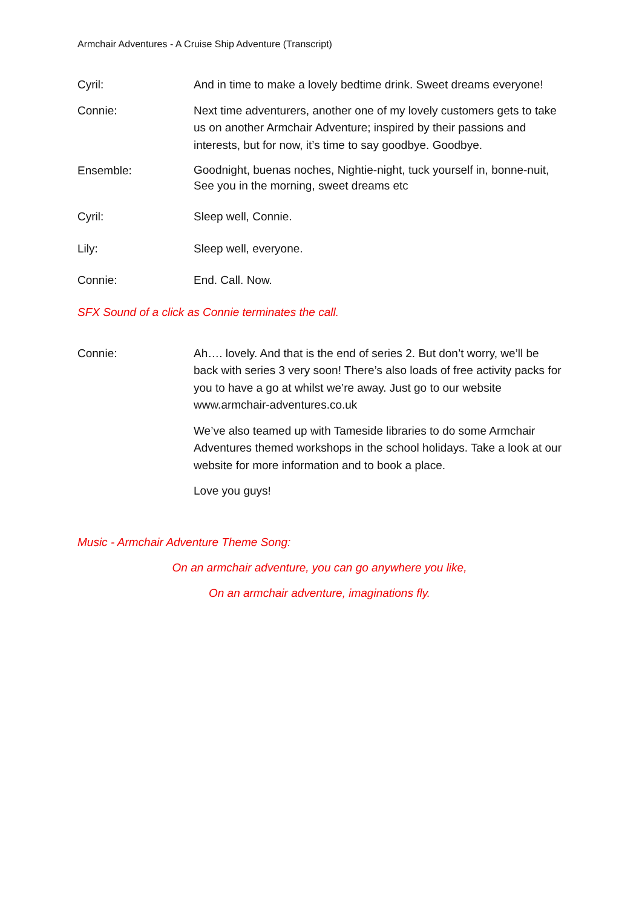Armchair Adventures - A Cruise Ship Adventure (Transcript)
Cyril: And in time to make a lovely bedtime drink. Sweet dreams everyone!
Connie: Next time adventurers, another one of my lovely customers gets to take us on another Armchair Adventure; inspired by their passions and interests, but for now, it’s time to say goodbye. Goodbye.
Ensemble:
Goodnight, buenas noches, Nightie-night, tuck yourself in, bonne-nuit, See you in the morning, sweet dreams etc
Cyril: Sleep well, Connie.
Lily: Sleep well, everyone.
Connie: End. Call. Now.
SFX Sound of a click as Connie terminates the call.
Connie: Ah…. lovely. And that is the end of series 2. But don’t worry, we’ll be back with series 3 very soon! There’s also loads of free activity packs for you to have a go at whilst we’re away. Just go to our website www.armchair-adventures.co.uk
We’ve also teamed up with Tameside libraries to do some Armchair Adventures themed workshops in the school holidays. Take a look at our website for more information and to book a place.
Love you guys!
Music - Armchair Adventure Theme Song:
On an armchair adventure, you can go anywhere you like,
On an armchair adventure, imaginations fly.